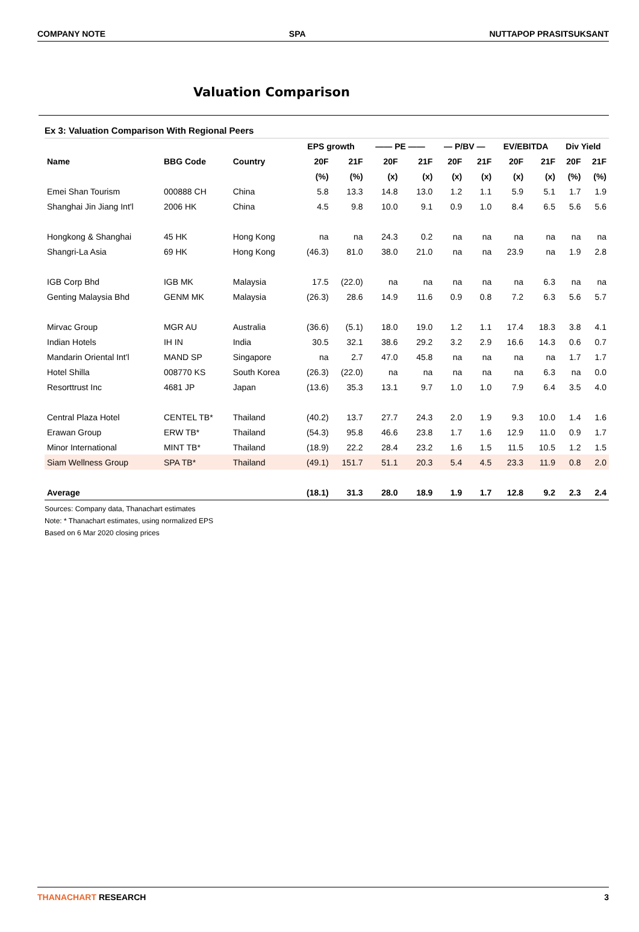COMPANY NOTE SPA NUTTAPOP PRASITSUKSANT
Valuation Comparison
Ex 3: Valuation Comparison With Regional Peers
| | | | EPS growth | | —— PE —— | | — P/BV — | | EV/EBITDA | | Div Yield | |
| --- | --- | --- | --- | --- | --- | --- | --- | --- | --- | --- | --- | --- |
| Name | BBG Code | Country | 20F | 21F | 20F | 21F | 20F | 21F | 20F | 21F | 20F | 21F |
| | | | (%) | (%) | (x) | (x) | (x) | (x) | (x) | (x) | (%) | (%) |
| Emei Shan Tourism | 000888 CH | China | 5.8 | 13.3 | 14.8 | 13.0 | 1.2 | 1.1 | 5.9 | 5.1 | 1.7 | 1.9 |
| Shanghai Jin Jiang Int'l | 2006 HK | China | 4.5 | 9.8 | 10.0 | 9.1 | 0.9 | 1.0 | 8.4 | 6.5 | 5.6 | 5.6 |
| Hongkong & Shanghai | 45 HK | Hong Kong | na | na | 24.3 | 0.2 | na | na | na | na | na | na |
| Shangri-La Asia | 69 HK | Hong Kong | (46.3) | 81.0 | 38.0 | 21.0 | na | na | 23.9 | na | 1.9 | 2.8 |
| IGB Corp Bhd | IGB MK | Malaysia | 17.5 | (22.0) | na | na | na | na | na | 6.3 | na | na |
| Genting Malaysia Bhd | GENM MK | Malaysia | (26.3) | 28.6 | 14.9 | 11.6 | 0.9 | 0.8 | 7.2 | 6.3 | 5.6 | 5.7 |
| Mirvac Group | MGR AU | Australia | (36.6) | (5.1) | 18.0 | 19.0 | 1.2 | 1.1 | 17.4 | 18.3 | 3.8 | 4.1 |
| Indian Hotels | IH IN | India | 30.5 | 32.1 | 38.6 | 29.2 | 3.2 | 2.9 | 16.6 | 14.3 | 0.6 | 0.7 |
| Mandarin Oriental Int'l | MAND SP | Singapore | na | 2.7 | 47.0 | 45.8 | na | na | na | na | 1.7 | 1.7 |
| Hotel Shilla | 008770 KS | South Korea | (26.3) | (22.0) | na | na | na | na | na | 6.3 | na | 0.0 |
| Resorttrust Inc | 4681 JP | Japan | (13.6) | 35.3 | 13.1 | 9.7 | 1.0 | 1.0 | 7.9 | 6.4 | 3.5 | 4.0 |
| Central Plaza Hotel | CENTEL TB* | Thailand | (40.2) | 13.7 | 27.7 | 24.3 | 2.0 | 1.9 | 9.3 | 10.0 | 1.4 | 1.6 |
| Erawan Group | ERW TB* | Thailand | (54.3) | 95.8 | 46.6 | 23.8 | 1.7 | 1.6 | 12.9 | 11.0 | 0.9 | 1.7 |
| Minor International | MINT TB* | Thailand | (18.9) | 22.2 | 28.4 | 23.2 | 1.6 | 1.5 | 11.5 | 10.5 | 1.2 | 1.5 |
| Siam Wellness Group | SPA TB* | Thailand | (49.1) | 151.7 | 51.1 | 20.3 | 5.4 | 4.5 | 23.3 | 11.9 | 0.8 | 2.0 |
| Average | | | (18.1) | 31.3 | 28.0 | 18.9 | 1.9 | 1.7 | 12.8 | 9.2 | 2.3 | 2.4 |
Sources: Company data, Thanachart estimates
Note: * Thanachart estimates, using normalized EPS
Based on 6 Mar 2020 closing prices
THANACHART RESEARCH 3